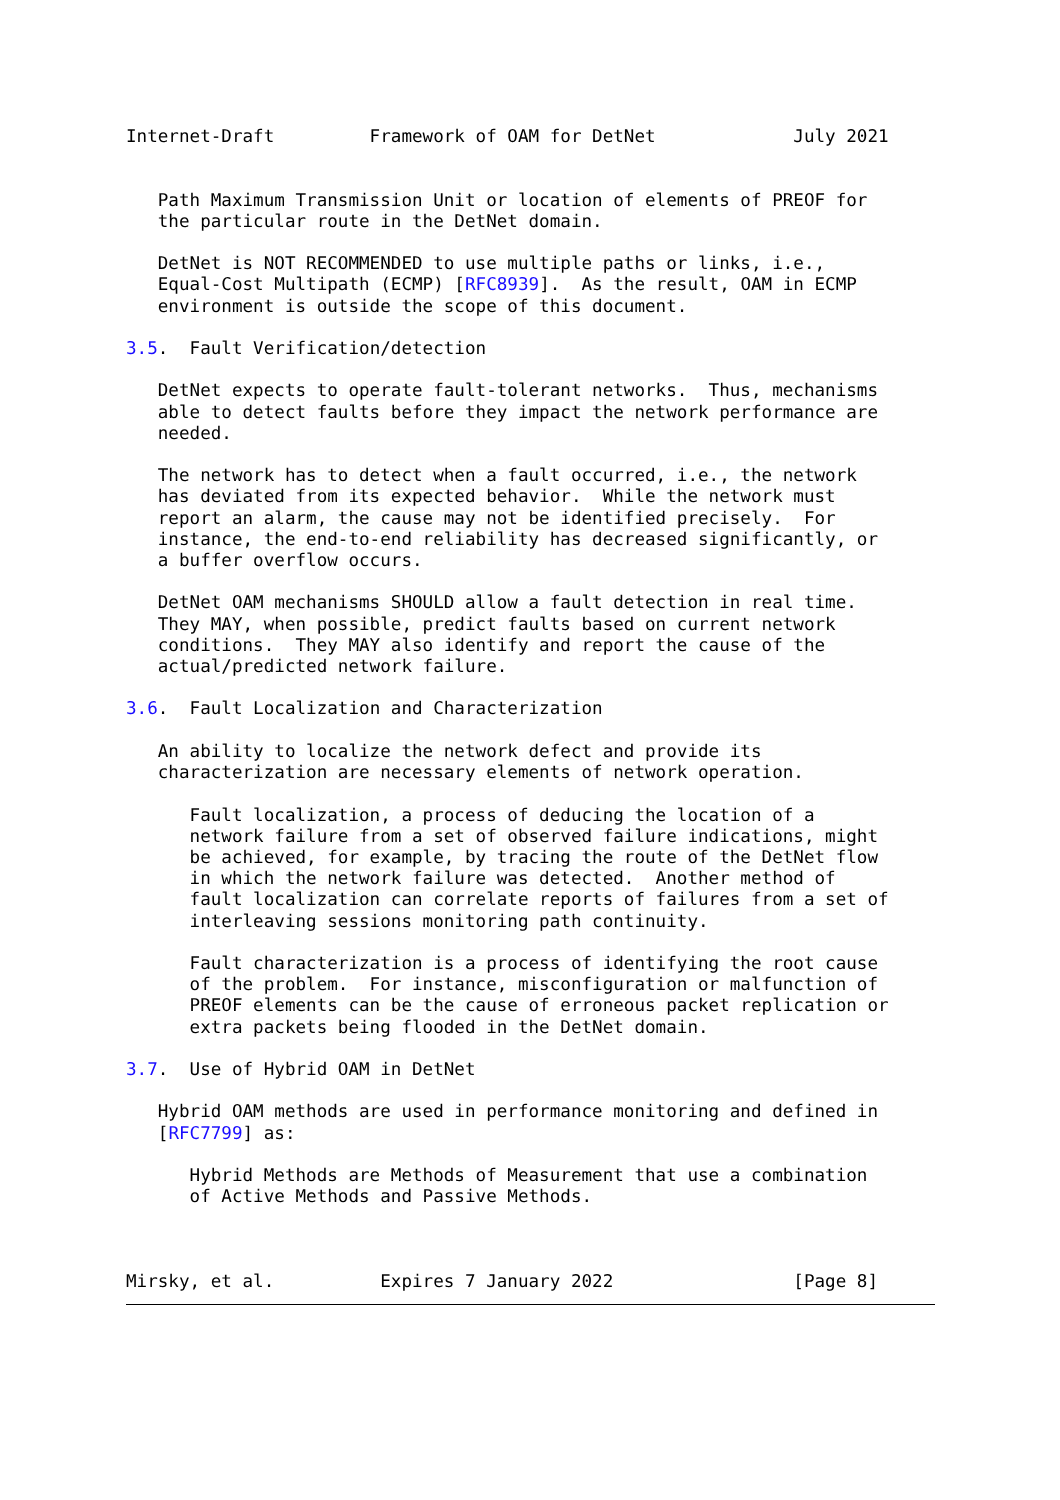Internet-Draft         Framework of OAM for DetNet             July 2021


   Path Maximum Transmission Unit or location of elements of PREOF for
   the particular route in the DetNet domain.

   DetNet is NOT RECOMMENDED to use multiple paths or links, i.e.,
   Equal-Cost Multipath (ECMP) [RFC8939].  As the result, OAM in ECMP
   environment is outside the scope of this document.

3.5.  Fault Verification/detection

   DetNet expects to operate fault-tolerant networks.  Thus, mechanisms
   able to detect faults before they impact the network performance are
   needed.

   The network has to detect when a fault occurred, i.e., the network
   has deviated from its expected behavior.  While the network must
   report an alarm, the cause may not be identified precisely.  For
   instance, the end-to-end reliability has decreased significantly, or
   a buffer overflow occurs.

   DetNet OAM mechanisms SHOULD allow a fault detection in real time.
   They MAY, when possible, predict faults based on current network
   conditions.  They MAY also identify and report the cause of the
   actual/predicted network failure.

3.6.  Fault Localization and Characterization

   An ability to localize the network defect and provide its
   characterization are necessary elements of network operation.

      Fault localization, a process of deducing the location of a
      network failure from a set of observed failure indications, might
      be achieved, for example, by tracing the route of the DetNet flow
      in which the network failure was detected.  Another method of
      fault localization can correlate reports of failures from a set of
      interleaving sessions monitoring path continuity.

      Fault characterization is a process of identifying the root cause
      of the problem.  For instance, misconfiguration or malfunction of
      PREOF elements can be the cause of erroneous packet replication or
      extra packets being flooded in the DetNet domain.

3.7.  Use of Hybrid OAM in DetNet

   Hybrid OAM methods are used in performance monitoring and defined in
   [RFC7799] as:

      Hybrid Methods are Methods of Measurement that use a combination
      of Active Methods and Passive Methods.



Mirsky, et al.          Expires 7 January 2022                 [Page 8]